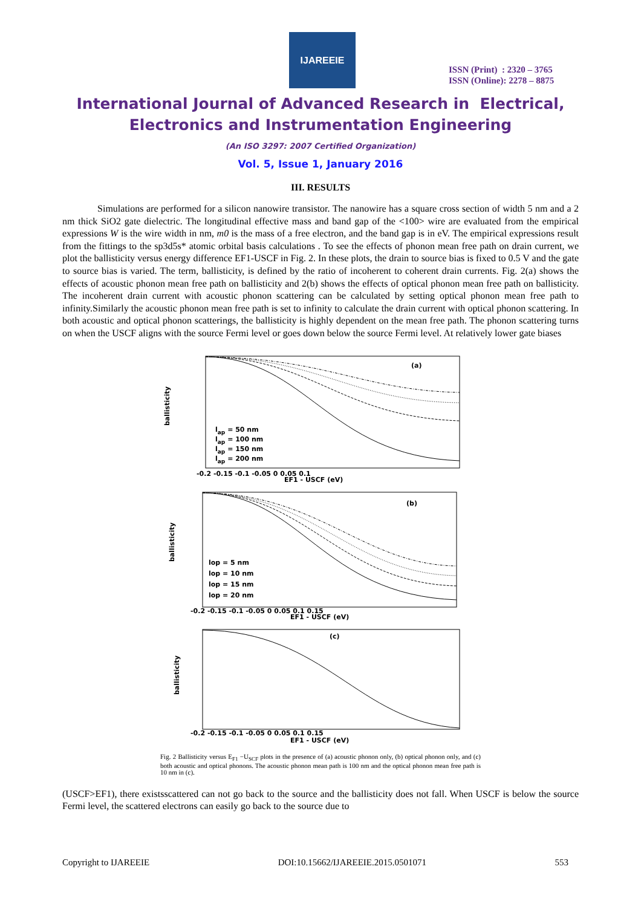IJAREEIE
ISSN (Print) : 2320 – 3765
ISSN (Online): 2278 – 8875
International Journal of Advanced Research in Electrical,
Electronics and Instrumentation Engineering
(An ISO 3297: 2007 Certified Organization)
Vol. 5, Issue 1, January 2016
III. RESULTS
Simulations are performed for a silicon nanowire transistor. The nanowire has a square cross section of width 5 nm and a 2 nm thick SiO2 gate dielectric. The longitudinal effective mass and band gap of the <100> wire are evaluated from the empirical expressions W is the wire width in nm, m0 is the mass of a free electron, and the band gap is in eV. The empirical expressions result from the fittings to the sp3d5s* atomic orbital basis calculations . To see the effects of phonon mean free path on drain current, we plot the ballisticity versus energy difference EF1-USCF in Fig. 2. In these plots, the drain to source bias is fixed to 0.5 V and the gate to source bias is varied. The term, ballisticity, is defined by the ratio of incoherent to coherent drain currents. Fig. 2(a) shows the effects of acoustic phonon mean free path on ballisticity and 2(b) shows the effects of optical phonon mean free path on ballisticity. The incoherent drain current with acoustic phonon scattering can be calculated by setting optical phonon mean free path to infinity.Similarly the acoustic phonon mean free path is set to infinity to calculate the drain current with optical phonon scattering. In both acoustic and optical phonon scatterings, the ballisticity is highly dependent on the mean free path. The phonon scattering turns on when the USCF aligns with the source Fermi level or goes down below the source Fermi level. At relatively lower gate biases
(a)
ballisticity
lap = 50 nm
lap = 100 nm
lap = 150 nm
lap = 200 nm
-0.2 -0.15 -0.1 -0.05 0 0.05 0.1
EF1 - USCF (eV)
(b)
ballisticity
lop = 5 nm
lop = 10 nm
lop = 15 nm
lop = 20 nm
-0.2 -0.15 -0.1 -0.05 0 0.05 0.1 0.15
EF1 - USCF (eV)
(c)
ballisticity
-0.2 -0.15 -0.1 -0.05 0 0.05 0.1 0.15
EF1 - USCF (eV)
Fig. 2 Ballisticity versus E<sub>F1</sub> −U<sub>SCF</sub> plots in the presence of (a) acoustic phonon only, (b) optical phonon only, and (c) both acoustic and optical phonons. The acoustic phonon mean path is 100 nm and the optical phonon mean free path is 10 nm in (c).
(USCF>EF1), there existsscattered can not go back to the source and the ballisticity does not fall. When USCF is below the source Fermi level, the scattered electrons can easily go back to the source due to
Copyright to IJAREEIE DOI:10.15662/IJAREEIE.2015.0501071 553